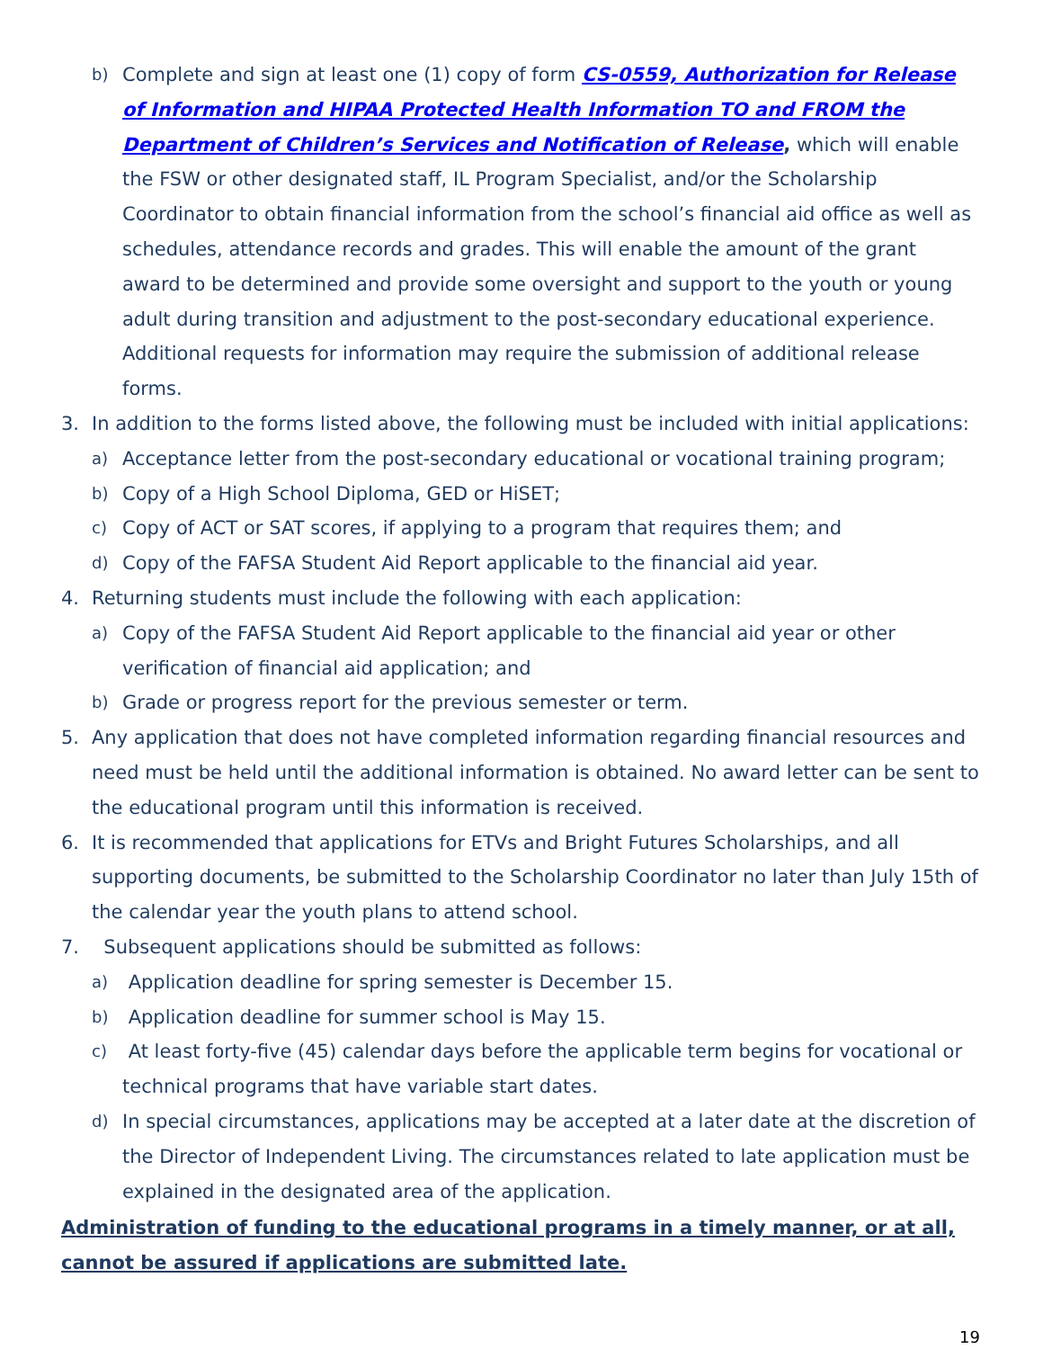b) Complete and sign at least one (1) copy of form CS-0559, Authorization for Release of Information and HIPAA Protected Health Information TO and FROM the Department of Children’s Services and Notification of Release, which will enable the FSW or other designated staff, IL Program Specialist, and/or the Scholarship Coordinator to obtain financial information from the school’s financial aid office as well as schedules, attendance records and grades. This will enable the amount of the grant award to be determined and provide some oversight and support to the youth or young adult during transition and adjustment to the post-secondary educational experience. Additional requests for information may require the submission of additional release forms.
3. In addition to the forms listed above, the following must be included with initial applications:
a) Acceptance letter from the post-secondary educational or vocational training program;
b) Copy of a High School Diploma, GED or HiSET;
c) Copy of ACT or SAT scores, if applying to a program that requires them; and
d) Copy of the FAFSA Student Aid Report applicable to the financial aid year.
4. Returning students must include the following with each application:
a) Copy of the FAFSA Student Aid Report applicable to the financial aid year or other verification of financial aid application; and
b) Grade or progress report for the previous semester or term.
5. Any application that does not have completed information regarding financial resources and need must be held until the additional information is obtained. No award letter can be sent to the educational program until this information is received.
6. It is recommended that applications for ETVs and Bright Futures Scholarships, and all supporting documents, be submitted to the Scholarship Coordinator no later than July 15th of the calendar year the youth plans to attend school.
7. Subsequent applications should be submitted as follows:
a) Application deadline for spring semester is December 15.
b) Application deadline for summer school is May 15.
c) At least forty-five (45) calendar days before the applicable term begins for vocational or technical programs that have variable start dates.
d) In special circumstances, applications may be accepted at a later date at the discretion of the Director of Independent Living. The circumstances related to late application must be explained in the designated area of the application.
Administration of funding to the educational programs in a timely manner, or at all, cannot be assured if applications are submitted late.
19